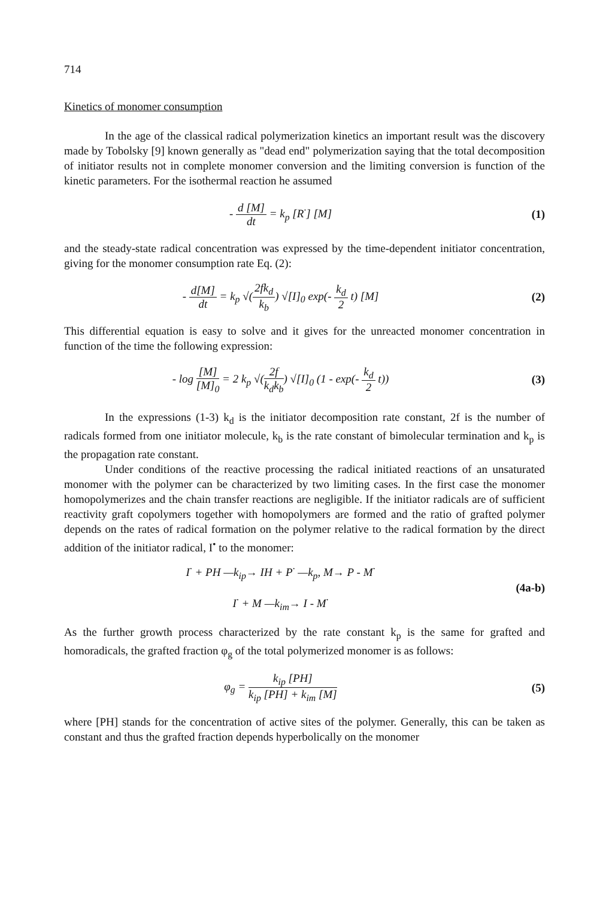714
Kinetics of monomer consumption
In the age of the classical radical polymerization kinetics an important result was the discovery made by Tobolsky [9] known generally as "dead end" polymerization saying that the total decomposition of initiator results not in complete monomer conversion and the limiting conversion is function of the kinetic parameters. For the isothermal reaction he assumed
- d [M] dt = k<sub>p</sub> [R<sup>·</sup>] [M] (1)
and the steady-state radical concentration was expressed by the time-dependent initiator concentration, giving for the monomer consumption rate Eq. (2):
- d[M] dt = k<sub>p</sub> √(2fk<sub>d</sub> k<sub>b</sub>) √[I]<sub>0</sub> exp(- k<sub>d</sub> 2 t) [M]
(2)
This differential equation is easy to solve and it gives for the unreacted monomer concentration in function of the time the following expression:
- log [M] [M]<sub>0</sub> = 2 k<sub>p</sub> √(2f k<sub>d</sub>k<sub>b</sub>) √[I]<sub>0</sub> (1 - exp(- k<sub>d</sub> 2 t))
(3)
In the expressions (1-3) k<sub>d</sub> is the initiator decomposition rate constant, 2f is the number of radicals formed from one initiator molecule, k<sub>b</sub> is the rate constant of bimolecular termination and k<sub>p</sub> is the propagation rate constant.
Under conditions of the reactive processing the radical initiated reactions of an unsaturated monomer with the polymer can be characterized by two limiting cases. In the first case the monomer homopolymerizes and the chain transfer reactions are negligible. If the initiator radicals are of sufficient reactivity graft copolymers together with homopolymers are formed and the ratio of grafted polymer depends on the rates of radical formation on the polymer relative to the radical formation by the direct addition of the initiator radical, I<sup>•</sup> to the monomer:
I<sup>·</sup> + PH —k<sub>ip</sub>→ IH + P<sup>·</sup> —k<sub>p</sub>, M→ P - M<sup>·</sup>
I<sup>·</sup> + M —k<sub>im</sub>→ I - M<sup>·</sup>
(4a-b)
As the further growth process characterized by the rate constant k<sub>p</sub> is the same for grafted and homoradicals, the grafted fraction φ<sub>g</sub> of the total polymerized monomer is as follows:
φ<sub>g</sub> = k<sub>ip</sub> [PH] k<sub>ip</sub> [PH] + k<sub>im</sub> [M]
(5)
where [PH] stands for the concentration of active sites of the polymer. Generally, this can be taken as constant and thus the grafted fraction depends hyperbolically on the monomer